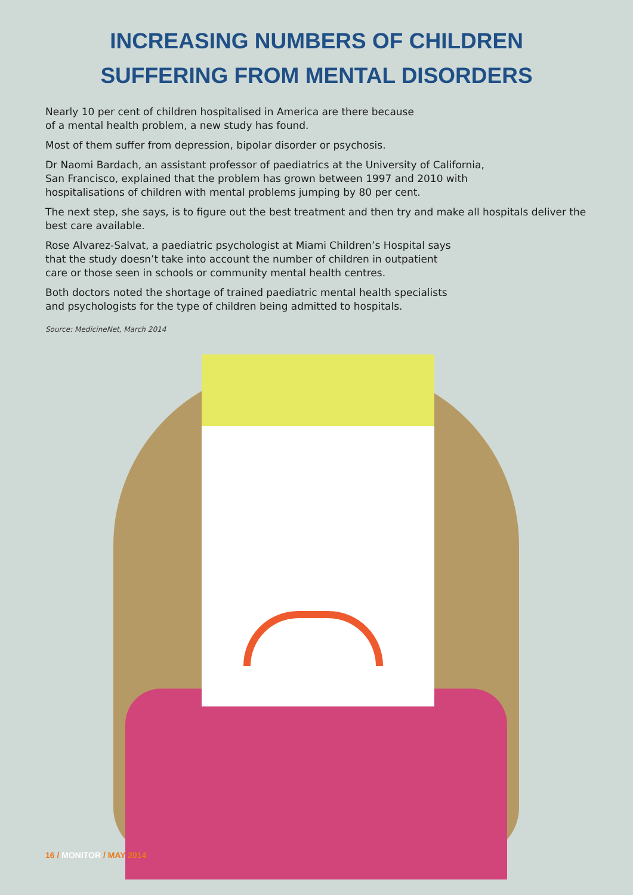INCREASING NUMBERS OF CHILDREN
SUFFERING FROM MENTAL DISORDERS
Nearly 10 per cent of children hospitalised in America are there because
of a mental health problem, a new study has found.
Most of them suffer from depression, bipolar disorder or psychosis.
Dr Naomi Bardach, an assistant professor of paediatrics at the University of California,
San Francisco, explained that the problem has grown between 1997 and 2010 with
hospitalisations of children with mental problems jumping by 80 per cent.
The next step, she says, is to figure out the best treatment and then try and make all hospitals deliver the best care available.
Rose Alvarez-Salvat, a paediatric psychologist at Miami Children’s Hospital says
that the study doesn’t take into account the number of children in outpatient
care or those seen in schools or community mental health centres.
Both doctors noted the shortage of trained paediatric mental health specialists
and psychologists for the type of children being admitted to hospitals.
Source: MedicineNet, March 2014
16 / MONITOR / MAY 2014